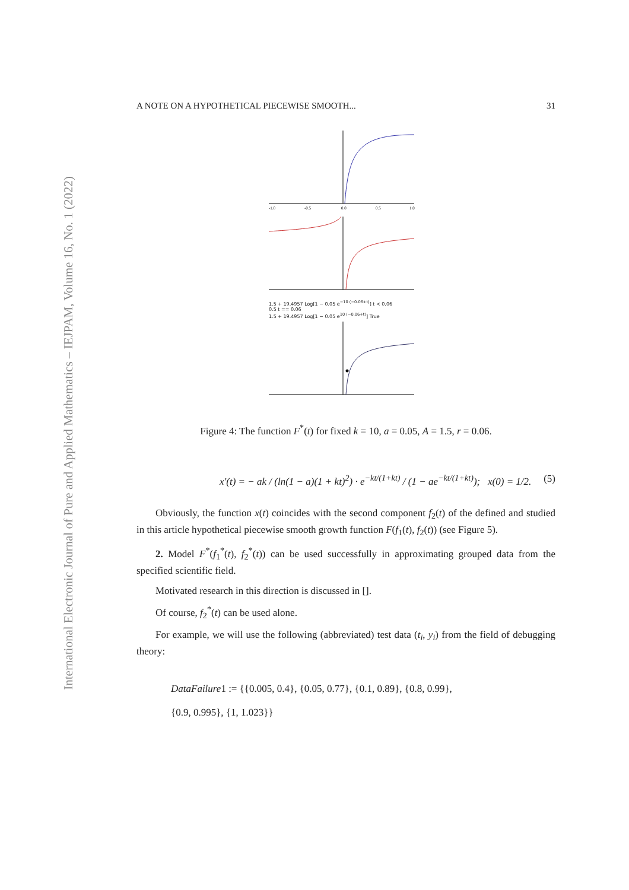International Electronic Journal of Pure and Applied Mathematics – IEJPAM, Volume 16, No. 1 (2022)
A NOTE ON A HYPOTHETICAL PIECEWISE SMOOTH... 31
-1.0
-0.5
0.0
0.5
1.0
1.5 + 19.4957 Log[1 − 0.05 e<sup>−10 (−0.06+t)</sup>] t < 0.06
0.5 t == 0.06
1.5 + 19.4957 Log[1 − 0.05 e<sup>10 (−0.06+t)</sup>] True
Figure 4: The function F<sup>*</sup>(t) for fixed k = 10, a = 0.05, A = 1.5, r = 0.06.
x′(t) = − ak / (ln(1 − a)(1 + kt)<sup>2</sup>) · e<sup>−kt/(1+kt)</sup> / (1 − ae<sup>−kt/(1+kt)</sup>); x(0) = 1/2. (5)
Obviously, the function x(t) coincides with the second component f<sub>2</sub>(t) of the defined and studied in this article hypothetical piecewise smooth growth function F(f<sub>1</sub>(t), f<sub>2</sub>(t)) (see Figure 5).
2. Model F<sup>*</sup>(f<sub>1</sub><sup>*</sup>(t), f<sub>2</sub><sup>*</sup>(t)) can be used successfully in approximating grouped data from the specified scientific field.
Motivated research in this direction is discussed in [].
Of course, f<sub>2</sub><sup>*</sup>(t) can be used alone.
For example, we will use the following (abbreviated) test data (t<sub>i</sub>, y<sub>i</sub>) from the field of debugging theory:
DataFailure1 := {{0.005, 0.4}, {0.05, 0.77}, {0.1, 0.89}, {0.8, 0.99},
{0.9, 0.995}, {1, 1.023}}